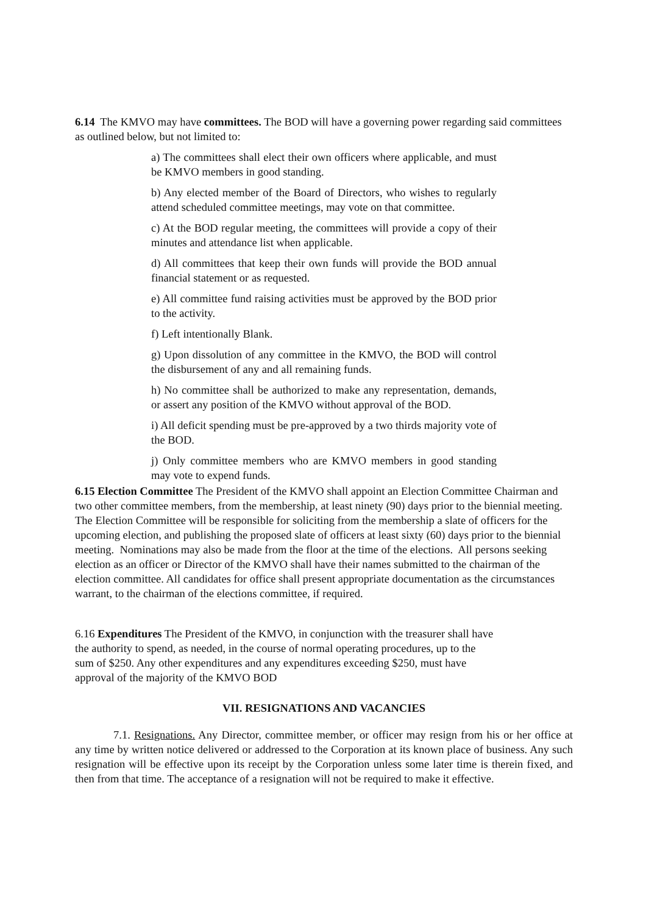6.14 The KMVO may have committees. The BOD will have a governing power regarding said committees as outlined below, but not limited to:
a) The committees shall elect their own officers where applicable, and must be KMVO members in good standing.
b) Any elected member of the Board of Directors, who wishes to regularly attend scheduled committee meetings, may vote on that committee.
c) At the BOD regular meeting, the committees will provide a copy of their minutes and attendance list when applicable.
d) All committees that keep their own funds will provide the BOD annual financial statement or as requested.
e) All committee fund raising activities must be approved by the BOD prior to the activity.
f) Left intentionally Blank.
g) Upon dissolution of any committee in the KMVO, the BOD will control the disbursement of any and all remaining funds.
h) No committee shall be authorized to make any representation, demands, or assert any position of the KMVO without approval of the BOD.
i) All deficit spending must be pre-approved by a two thirds majority vote of the BOD.
j) Only committee members who are KMVO members in good standing may vote to expend funds.
6.15 Election Committee The President of the KMVO shall appoint an Election Committee Chairman and two other committee members, from the membership, at least ninety (90) days prior to the biennial meeting. The Election Committee will be responsible for soliciting from the membership a slate of officers for the upcoming election, and publishing the proposed slate of officers at least sixty (60) days prior to the biennial meeting. Nominations may also be made from the floor at the time of the elections. All persons seeking election as an officer or Director of the KMVO shall have their names submitted to the chairman of the election committee. All candidates for office shall present appropriate documentation as the circumstances warrant, to the chairman of the elections committee, if required.
6.16 Expenditures The President of the KMVO, in conjunction with the treasurer shall have the authority to spend, as needed, in the course of normal operating procedures, up to the sum of $250. Any other expenditures and any expenditures exceeding $250, must have approval of the majority of the KMVO BOD
VII. RESIGNATIONS AND VACANCIES
7.1. Resignations. Any Director, committee member, or officer may resign from his or her office at any time by written notice delivered or addressed to the Corporation at its known place of business. Any such resignation will be effective upon its receipt by the Corporation unless some later time is therein fixed, and then from that time. The acceptance of a resignation will not be required to make it effective.